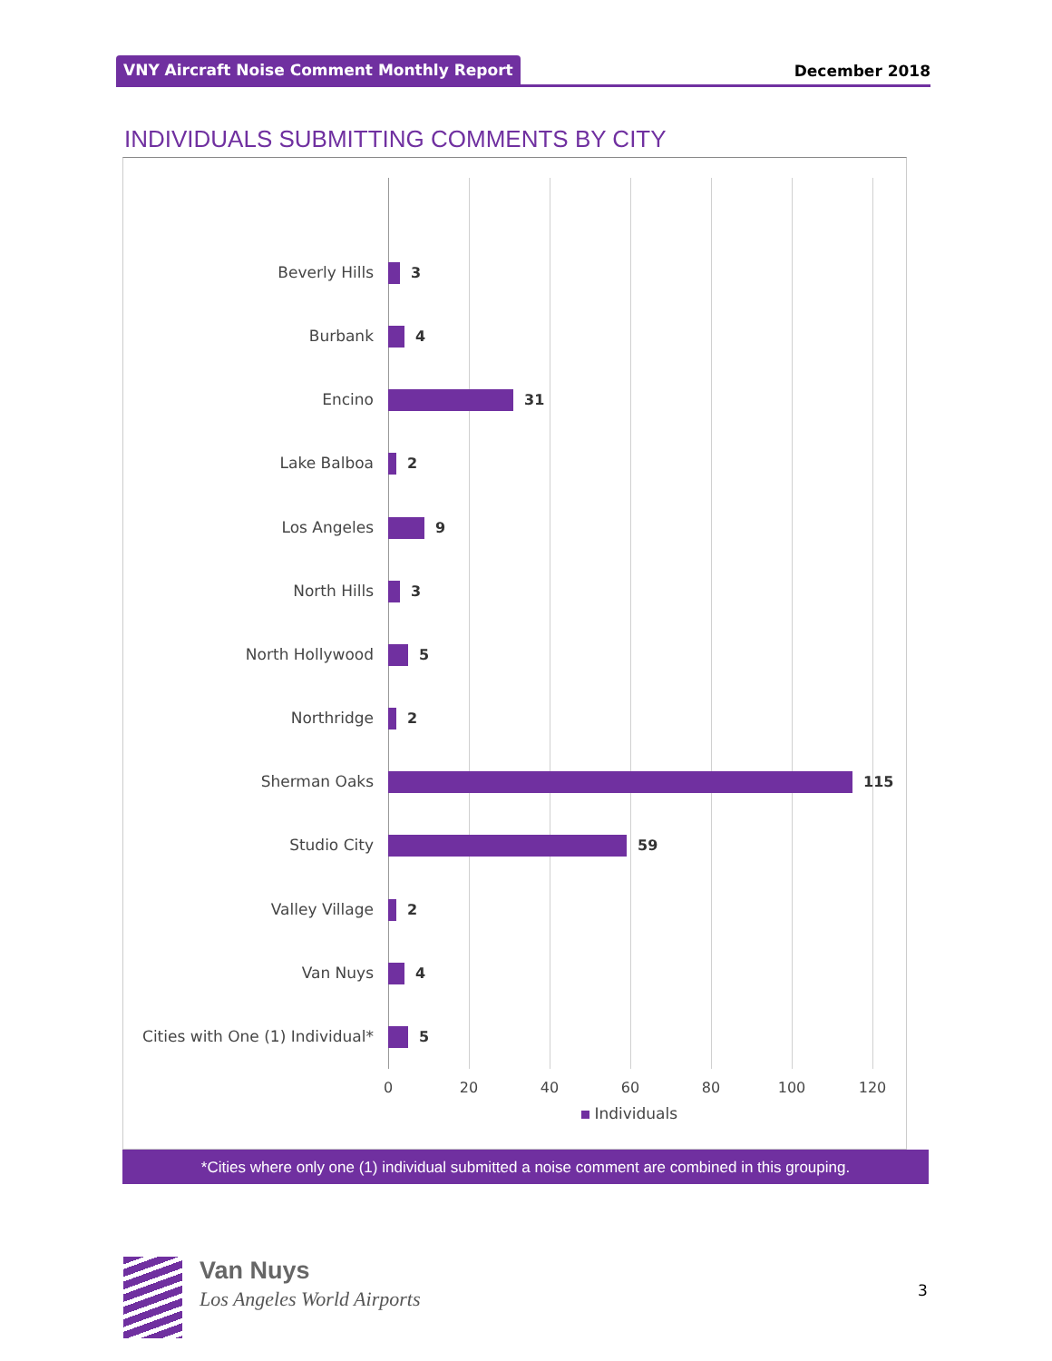VNY Aircraft Noise Comment Monthly Report December 2018
INDIVIDUALS SUBMITTING COMMENTS BY CITY
Beverly Hills 3
Burbank 4
Encino 31
Lake Balboa 2
Los Angeles 9
North Hills 3
North Hollywood 5
Northridge 2
Sherman Oaks 115
Studio City 59
Valley Village 2
Van Nuys 4
Cities with One (1) Individual* 5
0 20 40 60 80 100 120
Individuals
*Cities where only one (1) individual submitted a noise comment are combined in this grouping.
Van Nuys
Los Angeles World Airports 3